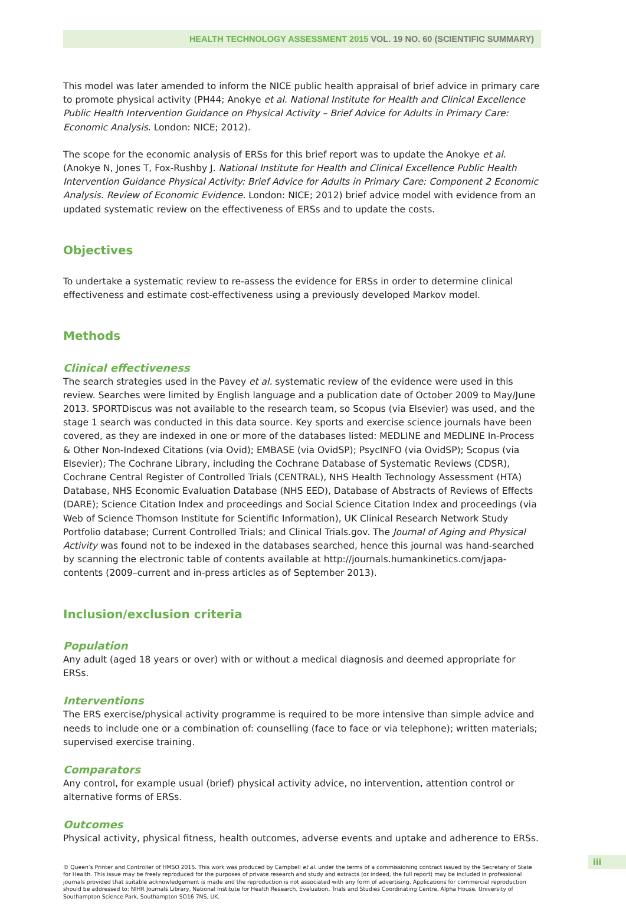HEALTH TECHNOLOGY ASSESSMENT 2015 VOL. 19 NO. 60 (SCIENTIFIC SUMMARY)
This model was later amended to inform the NICE public health appraisal of brief advice in primary care to promote physical activity (PH44; Anokye et al. National Institute for Health and Clinical Excellence Public Health Intervention Guidance on Physical Activity – Brief Advice for Adults in Primary Care: Economic Analysis. London: NICE; 2012).
The scope for the economic analysis of ERSs for this brief report was to update the Anokye et al. (Anokye N, Jones T, Fox-Rushby J. National Institute for Health and Clinical Excellence Public Health Intervention Guidance Physical Activity: Brief Advice for Adults in Primary Care: Component 2 Economic Analysis. Review of Economic Evidence. London: NICE; 2012) brief advice model with evidence from an updated systematic review on the effectiveness of ERSs and to update the costs.
Objectives
To undertake a systematic review to re-assess the evidence for ERSs in order to determine clinical effectiveness and estimate cost-effectiveness using a previously developed Markov model.
Methods
Clinical effectiveness
The search strategies used in the Pavey et al. systematic review of the evidence were used in this review. Searches were limited by English language and a publication date of October 2009 to May/June 2013. SPORTDiscus was not available to the research team, so Scopus (via Elsevier) was used, and the stage 1 search was conducted in this data source. Key sports and exercise science journals have been covered, as they are indexed in one or more of the databases listed: MEDLINE and MEDLINE In-Process & Other Non-Indexed Citations (via Ovid); EMBASE (via OvidSP); PsycINFO (via OvidSP); Scopus (via Elsevier); The Cochrane Library, including the Cochrane Database of Systematic Reviews (CDSR), Cochrane Central Register of Controlled Trials (CENTRAL), NHS Health Technology Assessment (HTA) Database, NHS Economic Evaluation Database (NHS EED), Database of Abstracts of Reviews of Effects (DARE); Science Citation Index and proceedings and Social Science Citation Index and proceedings (via Web of Science Thomson Institute for Scientific Information), UK Clinical Research Network Study Portfolio database; Current Controlled Trials; and Clinical Trials.gov. The Journal of Aging and Physical Activity was found not to be indexed in the databases searched, hence this journal was hand-searched by scanning the electronic table of contents available at http://journals.humankinetics.com/japa-contents (2009–current and in-press articles as of September 2013).
Inclusion/exclusion criteria
Population
Any adult (aged 18 years or over) with or without a medical diagnosis and deemed appropriate for ERSs.
Interventions
The ERS exercise/physical activity programme is required to be more intensive than simple advice and needs to include one or a combination of: counselling (face to face or via telephone); written materials; supervised exercise training.
Comparators
Any control, for example usual (brief) physical activity advice, no intervention, attention control or alternative forms of ERSs.
Outcomes
Physical activity, physical fitness, health outcomes, adverse events and uptake and adherence to ERSs.
© Queen’s Printer and Controller of HMSO 2015. This work was produced by Campbell et al. under the terms of a commissioning contract issued by the Secretary of State for Health. This issue may be freely reproduced for the purposes of private research and study and extracts (or indeed, the full report) may be included in professional journals provided that suitable acknowledgement is made and the reproduction is not associated with any form of advertising. Applications for commercial reproduction should be addressed to: NIHR Journals Library, National Institute for Health Research, Evaluation, Trials and Studies Coordinating Centre, Alpha House, University of Southampton Science Park, Southampton SO16 7NS, UK.
iii